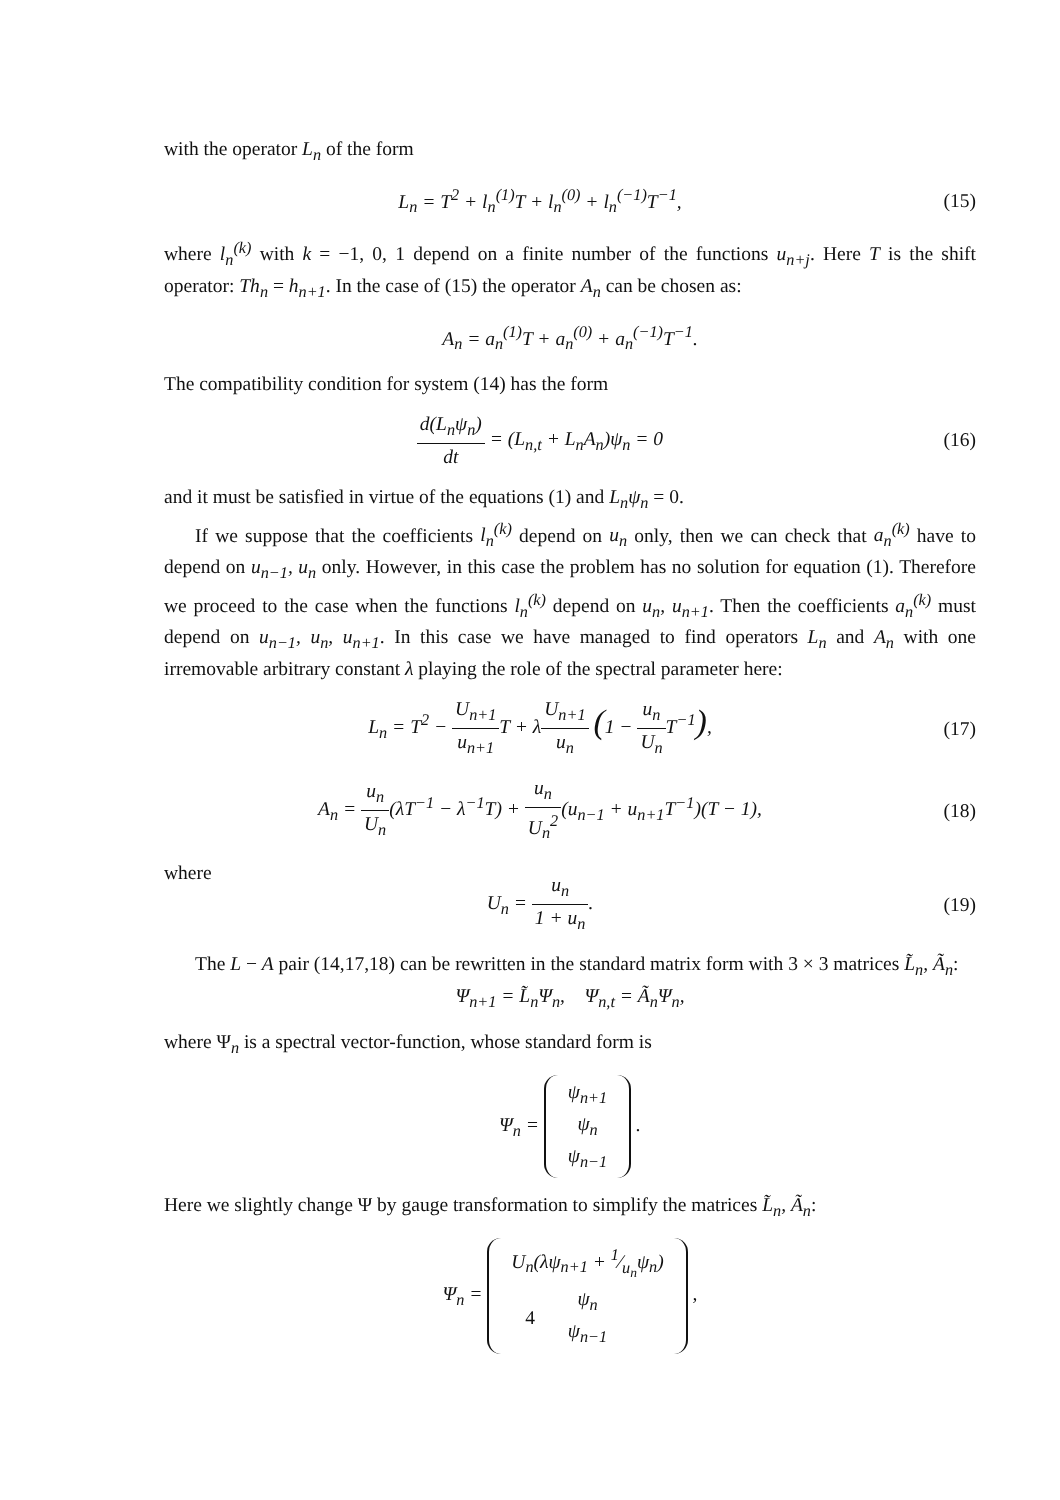with the operator L<sub>n</sub> of the form
L<sub>n</sub> = T<sup>2</sup> + l<sub>n</sub><sup>(1)</sup>T + l<sub>n</sub><sup>(0)</sup> + l<sub>n</sub><sup>(−1)</sup>T<sup>−1</sup>,
(15)
where l<sub>n</sub><sup>(k)</sup> with k = −1, 0, 1 depend on a finite number of the functions u<sub>n+j</sub>. Here T is the shift operator: Th<sub>n</sub> = h<sub>n+1</sub>. In the case of (15) the operator A<sub>n</sub> can be chosen as:
A<sub>n</sub> = a<sub>n</sub><sup>(1)</sup>T + a<sub>n</sub><sup>(0)</sup> + a<sub>n</sub><sup>(−1)</sup>T<sup>−1</sup>.
The compatibility condition for system (14) has the form
d(L<sub>n</sub>ψ<sub>n</sub>) dt = (L<sub>n,t</sub> + L<sub>n</sub>A<sub>n</sub>)ψ<sub>n</sub> = 0
(16)
and it must be satisfied in virtue of the equations (1) and L<sub>n</sub>ψ<sub>n</sub> = 0.
If we suppose that the coefficients l<sub>n</sub><sup>(k)</sup> depend on u<sub>n</sub> only, then we can check that a<sub>n</sub><sup>(k)</sup> have to depend on u<sub>n−1</sub>, u<sub>n</sub> only. However, in this case the problem has no solution for equation (1). Therefore we proceed to the case when the functions l<sub>n</sub><sup>(k)</sup> depend on u<sub>n</sub>, u<sub>n+1</sub>. Then the coefficients a<sub>n</sub><sup>(k)</sup> must depend on u<sub>n−1</sub>, u<sub>n</sub>, u<sub>n+1</sub>. In this case we have managed to find operators L<sub>n</sub> and A<sub>n</sub> with one irremovable arbitrary constant λ playing the role of the spectral parameter here:
L<sub>n</sub> = T<sup>2</sup> − U<sub>n+1</sub> u<sub>n+1</sub> T + λU<sub>n+1</sub> u<sub>n</sub> (1 − u<sub>n</sub> U<sub>n</sub> T<sup>−1</sup>),
(17)
A<sub>n</sub> = u<sub>n</sub> U<sub>n</sub>(λT<sup>−1</sup> − λ<sup>−1</sup>T) + u<sub>n</sub> U<sub>n</sub><sup>2</sup>(u<sub>n−1</sub> + u<sub>n+1</sub>T<sup>−1</sup>)(T − 1),
(18)
where
U<sub>n</sub> = u<sub>n</sub> 1 + u<sub>n</sub>. (19)
The L − A pair (14,17,18) can be rewritten in the standard matrix form with 3 × 3 matrices L̃<sub>n</sub>, Ã<sub>n</sub>:
Ψ<sub>n+1</sub> = L̃<sub>n</sub>Ψ<sub>n</sub>, Ψ<sub>n,t</sub> = Ã<sub>n</sub>Ψ<sub>n</sub>,
where Ψ<sub>n</sub> is a spectral vector-function, whose standard form is
Ψ<sub>n</sub> = ψ<sub>n+1</sub>
ψ<sub>n</sub>
ψ<sub>n−1</sub> .
Here we slightly change Ψ by gauge transformation to simplify the matrices L̃<sub>n</sub>, Ã<sub>n</sub>:
Ψ<sub>n</sub> = U<sub>n</sub>(λψ<sub>n+1</sub> + 1⁄u<sub>n</sub>ψ<sub>n</sub>)
ψ<sub>n</sub>
ψ<sub>n−1</sub> ,
4